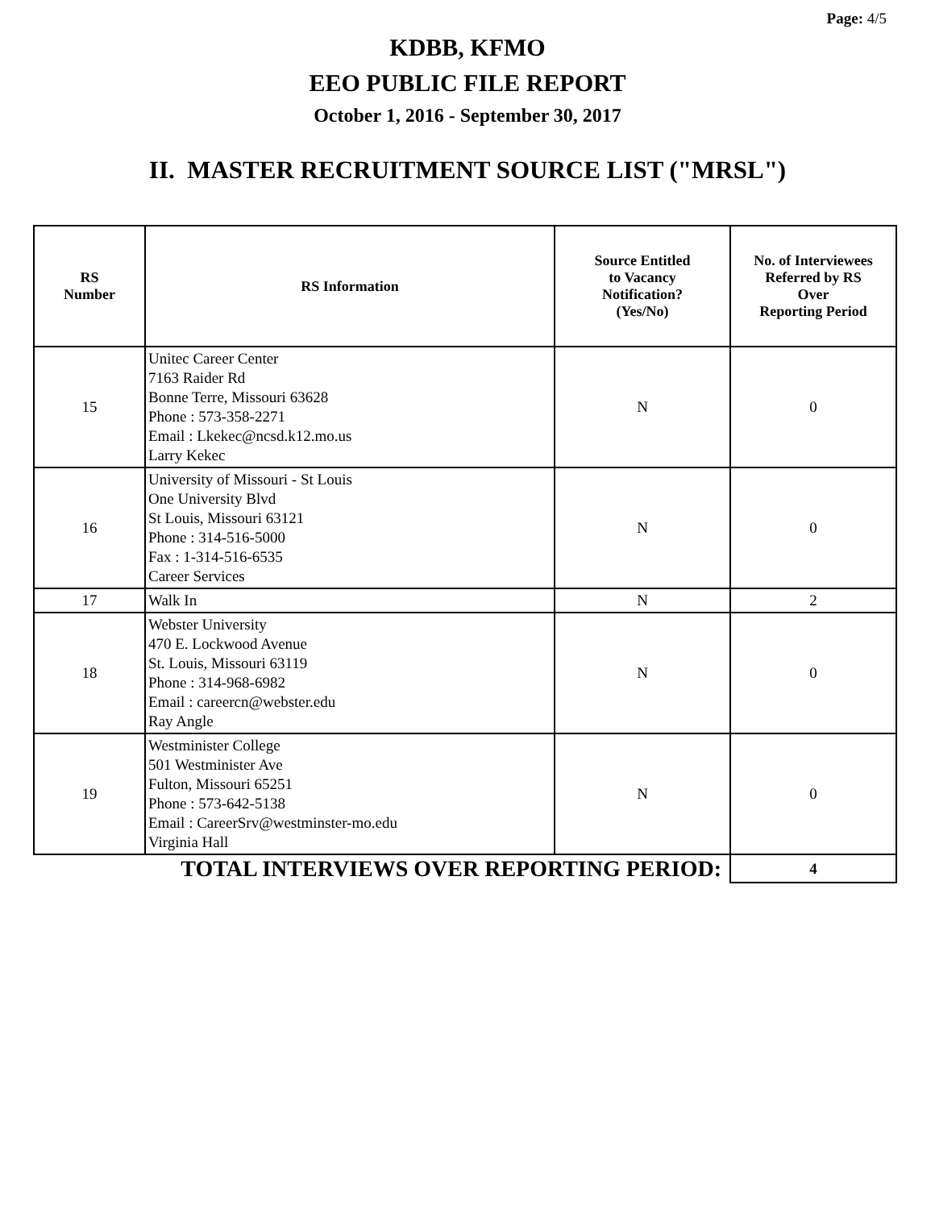Page: 4/5
KDBB, KFMO
EEO PUBLIC FILE REPORT
October 1, 2016 - September 30, 2017
II. MASTER RECRUITMENT SOURCE LIST ("MRSL")
| RS Number | RS Information | Source Entitled to Vacancy Notification? (Yes/No) | No. of Interviewees Referred by RS Over Reporting Period |
| --- | --- | --- | --- |
| 15 | Unitec Career Center 7163 Raider Rd Bonne Terre, Missouri 63628 Phone : 573-358-2271 Email : Lkekec@ncsd.k12.mo.us Larry Kekec | N | 0 |
| 16 | University of Missouri - St Louis One University Blvd St Louis, Missouri 63121 Phone : 314-516-5000 Fax : 1-314-516-6535 Career Services | N | 0 |
| 17 | Walk In | N | 2 |
| 18 | Webster University 470 E. Lockwood Avenue St. Louis, Missouri 63119 Phone : 314-968-6982 Email : careercn@webster.edu Ray Angle | N | 0 |
| 19 | Westminister College 501 Westminister Ave Fulton, Missouri 65251 Phone : 573-642-5138 Email : CareerSrv@westminster-mo.edu Virginia Hall | N | 0 |
| TOTAL INTERVIEWS OVER REPORTING PERIOD: | | | 4 |